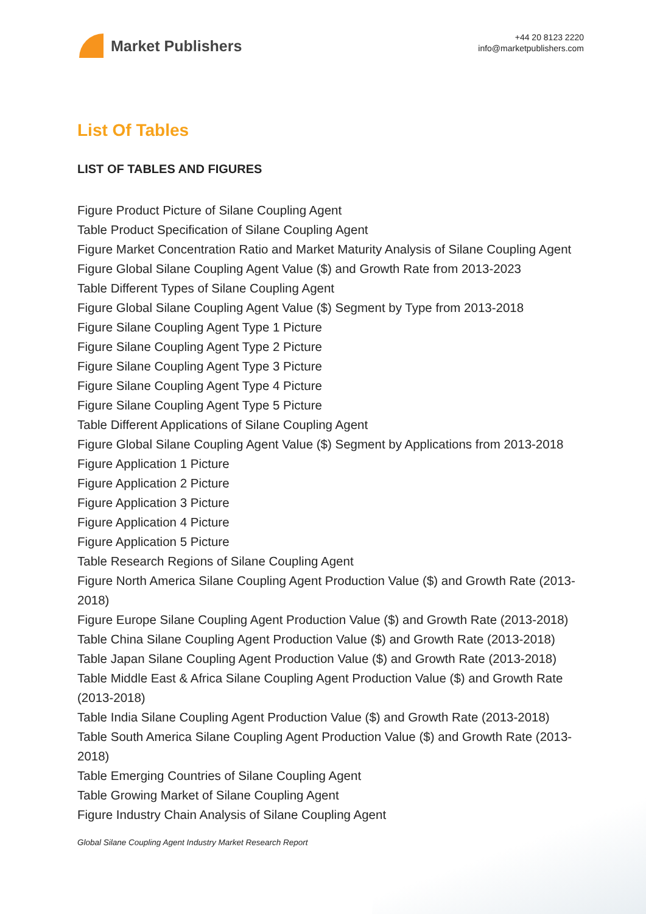Market Publishers
+44 20 8123 2220
info@marketpublishers.com
List Of Tables
LIST OF TABLES AND FIGURES
Figure Product Picture of Silane Coupling Agent
Table Product Specification of Silane Coupling Agent
Figure Market Concentration Ratio and Market Maturity Analysis of Silane Coupling Agent
Figure Global Silane Coupling Agent Value ($) and Growth Rate from 2013-2023
Table Different Types of Silane Coupling Agent
Figure Global Silane Coupling Agent Value ($) Segment by Type from 2013-2018
Figure Silane Coupling Agent Type 1 Picture
Figure Silane Coupling Agent Type 2 Picture
Figure Silane Coupling Agent Type 3 Picture
Figure Silane Coupling Agent Type 4 Picture
Figure Silane Coupling Agent Type 5 Picture
Table Different Applications of Silane Coupling Agent
Figure Global Silane Coupling Agent Value ($) Segment by Applications from 2013-2018
Figure Application 1 Picture
Figure Application 2 Picture
Figure Application 3 Picture
Figure Application 4 Picture
Figure Application 5 Picture
Table Research Regions of Silane Coupling Agent
Figure North America Silane Coupling Agent Production Value ($) and Growth Rate (2013-2018)
Figure Europe Silane Coupling Agent Production Value ($) and Growth Rate (2013-2018)
Table China Silane Coupling Agent Production Value ($) and Growth Rate (2013-2018)
Table Japan Silane Coupling Agent Production Value ($) and Growth Rate (2013-2018)
Table Middle East & Africa Silane Coupling Agent Production Value ($) and Growth Rate (2013-2018)
Table India Silane Coupling Agent Production Value ($) and Growth Rate (2013-2018)
Table South America Silane Coupling Agent Production Value ($) and Growth Rate (2013-2018)
Table Emerging Countries of Silane Coupling Agent
Table Growing Market of Silane Coupling Agent
Figure Industry Chain Analysis of Silane Coupling Agent
Global Silane Coupling Agent Industry Market Research Report